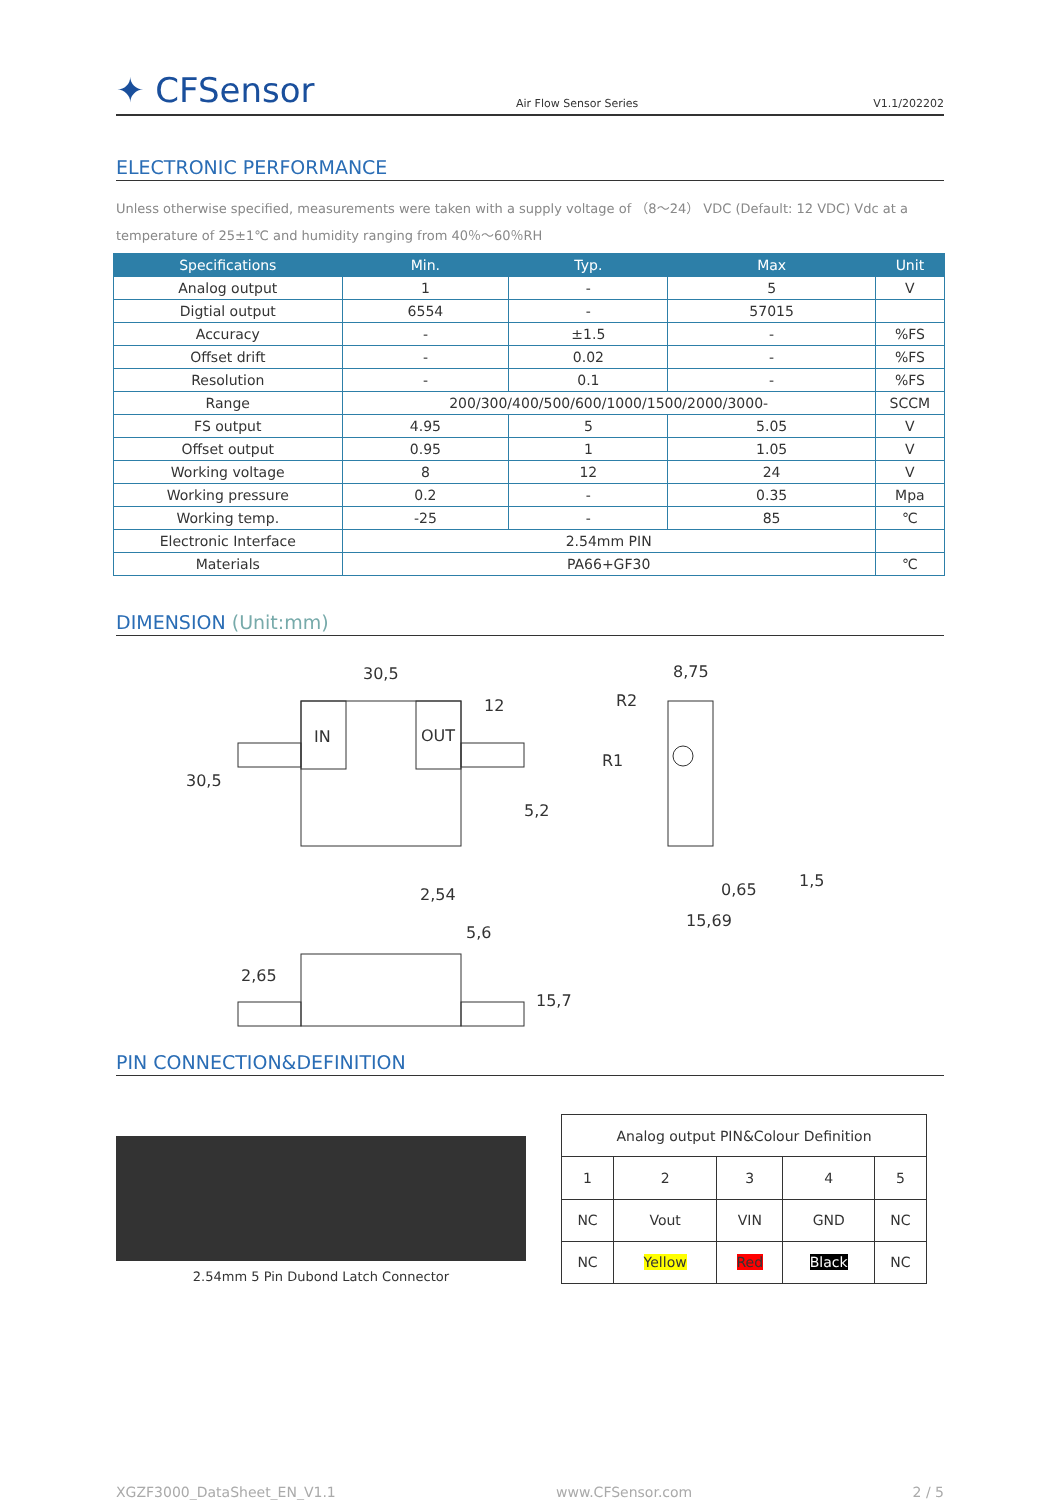✦ CFSensor
Air Flow Sensor Series
V1.1/202202
ELECTRONIC PERFORMANCE
Unless otherwise specified, measurements were taken with a supply voltage of （8～24） VDC (Default: 12 VDC) Vdc at a temperature of 25±1℃ and humidity ranging from 40％～60％RH
| Specifications | Min. | Typ. | Max | Unit |
| --- | --- | --- | --- | --- |
| Analog output | 1 | - | 5 | V |
| Digtial output | 6554 | - | 57015 | |
| Accuracy | - | ±1.5 | - | %FS |
| Offset drift | - | 0.02 | - | %FS |
| Resolution | - | 0.1 | - | %FS |
| Range | 200/300/400/500/600/1000/1500/2000/3000- | | | SCCM |
| FS output | 4.95 | 5 | 5.05 | V |
| Offset output | 0.95 | 1 | 1.05 | V |
| Working voltage | 8 | 12 | 24 | V |
| Working pressure | 0.2 | - | 0.35 | Mpa |
| Working temp. | -25 | - | 85 | ℃ |
| Electronic Interface | 2.54mm PIN | | | |
| Materials | PA66+GF30 | | | ℃ |
DIMENSION (Unit:mm)
30,5
12
IN
OUT
2,54
5,6
8,75
R1
R2
0,65
15,69
30,5
5,2
2,65
15,7
1,5
PIN CONNECTION&DEFINITION
2.54mm 5 Pin Dubond Latch Connector
| Analog output PIN&Colour Definition | | | | |
| 1 | 2 | 3 | 4 | 5 |
| NC | Vout | VIN | GND | NC |
| NC | Yellow | Red | Black | NC |
XGZF3000_DataSheet_EN_V1.1 www.CFSensor.com 2 / 5